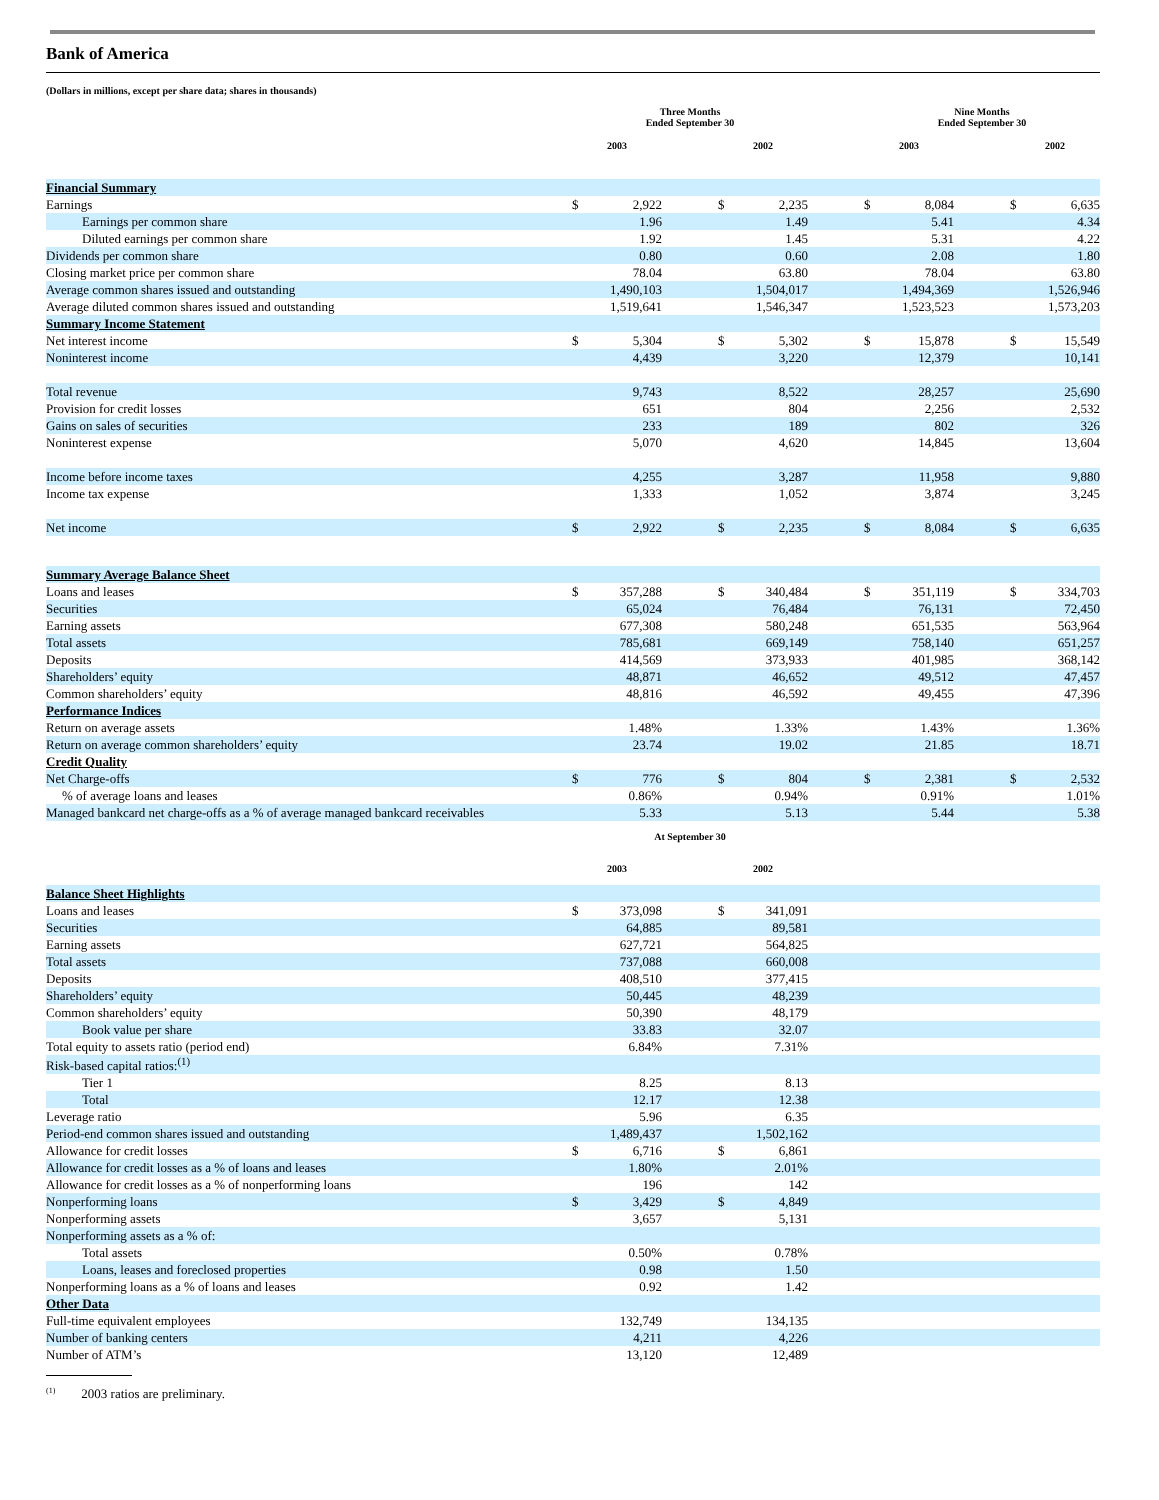Bank of America
(Dollars in millions, except per share data; shares in thousands)
| | Three Months Ended September 30 | | | | | | Nine Months Ended September 30 | | | | |
| --- | --- | --- | --- | --- | --- | --- | --- | --- | --- | --- | --- |
| | 2003 | | | 2002 | | | 2003 | | | 2002 | |
| Financial Summary | | | | | | | | | | | |
| Earnings | $ | 2,922 | | $ | 2,235 | | $ | 8,084 | | $ | 6,635 |
| Earnings per common share | | 1.96 | | | 1.49 | | | 5.41 | | | 4.34 |
| Diluted earnings per common share | | 1.92 | | | 1.45 | | | 5.31 | | | 4.22 |
| Dividends per common share | | 0.80 | | | 0.60 | | | 2.08 | | | 1.80 |
| Closing market price per common share | | 78.04 | | | 63.80 | | | 78.04 | | | 63.80 |
| Average common shares issued and outstanding | | 1,490,103 | | | 1,504,017 | | | 1,494,369 | | | 1,526,946 |
| Average diluted common shares issued and outstanding | | 1,519,641 | | | 1,546,347 | | | 1,523,523 | | | 1,573,203 |
| Summary Income Statement | | | | | | | | | | | |
| Net interest income | $ | 5,304 | | $ | 5,302 | | $ | 15,878 | | $ | 15,549 |
| Noninterest income | | 4,439 | | | 3,220 | | | 12,379 | | | 10,141 |
| Total revenue | | 9,743 | | | 8,522 | | | 28,257 | | | 25,690 |
| Provision for credit losses | | 651 | | | 804 | | | 2,256 | | | 2,532 |
| Gains on sales of securities | | 233 | | | 189 | | | 802 | | | 326 |
| Noninterest expense | | 5,070 | | | 4,620 | | | 14,845 | | | 13,604 |
| Income before income taxes | | 4,255 | | | 3,287 | | | 11,958 | | | 9,880 |
| Income tax expense | | 1,333 | | | 1,052 | | | 3,874 | | | 3,245 |
| Net income | $ | 2,922 | | $ | 2,235 | | $ | 8,084 | | $ | 6,635 |
| Summary Average Balance Sheet | | | | | | | | | | | |
| Loans and leases | $ | 357,288 | | $ | 340,484 | | $ | 351,119 | | $ | 334,703 |
| Securities | | 65,024 | | | 76,484 | | | 76,131 | | | 72,450 |
| Earning assets | | 677,308 | | | 580,248 | | | 651,535 | | | 563,964 |
| Total assets | | 785,681 | | | 669,149 | | | 758,140 | | | 651,257 |
| Deposits | | 414,569 | | | 373,933 | | | 401,985 | | | 368,142 |
| Shareholders’ equity | | 48,871 | | | 46,652 | | | 49,512 | | | 47,457 |
| Common shareholders’ equity | | 48,816 | | | 46,592 | | | 49,455 | | | 47,396 |
| Performance Indices | | | | | | | | | | | |
| Return on average assets | | 1.48% | | | 1.33% | | | 1.43% | | | 1.36% |
| Return on average common shareholders’ equity | | 23.74 | | | 19.02 | | | 21.85 | | | 18.71 |
| Credit Quality | | | | | | | | | | | |
| Net Charge-offs | $ | 776 | | $ | 804 | | $ | 2,381 | | $ | 2,532 |
| % of average loans and leases | | 0.86% | | | 0.94% | | | 0.91% | | | 1.01% |
| Managed bankcard net charge-offs as a % of average managed bankcard receivables | | 5.33 | | | 5.13 | | | 5.44 | | | 5.38 |
| | At September 30 | | | | | | | | | | |
| | 2003 | | | 2002 | | | | | | | |
| Balance Sheet Highlights | | | | | | | | | | | |
| Loans and leases | $ | 373,098 | | $ | 341,091 | | | | | | |
| Securities | | 64,885 | | | 89,581 | | | | | | |
| Earning assets | | 627,721 | | | 564,825 | | | | | | |
| Total assets | | 737,088 | | | 660,008 | | | | | | |
| Deposits | | 408,510 | | | 377,415 | | | | | | |
| Shareholders’ equity | | 50,445 | | | 48,239 | | | | | | |
| Common shareholders’ equity | | 50,390 | | | 48,179 | | | | | | |
| Book value per share | | 33.83 | | | 32.07 | | | | | | |
| Total equity to assets ratio (period end) | | 6.84% | | | 7.31% | | | | | | |
| Risk-based capital ratios:<sup>(1)</sup> | | | | | | | | | | | |
| Tier 1 | | 8.25 | | | 8.13 | | | | | | |
| Total | | 12.17 | | | 12.38 | | | | | | |
| Leverage ratio | | 5.96 | | | 6.35 | | | | | | |
| Period-end common shares issued and outstanding | | 1,489,437 | | | 1,502,162 | | | | | | |
| Allowance for credit losses | $ | 6,716 | | $ | 6,861 | | | | | | |
| Allowance for credit losses as a % of loans and leases | | 1.80% | | | 2.01% | | | | | | |
| Allowance for credit losses as a % of nonperforming loans | | 196 | | | 142 | | | | | | |
| Nonperforming loans | $ | 3,429 | | $ | 4,849 | | | | | | |
| Nonperforming assets | | 3,657 | | | 5,131 | | | | | | |
| Nonperforming assets as a % of: | | | | | | | | | | | |
| Total assets | | 0.50% | | | 0.78% | | | | | | |
| Loans, leases and foreclosed properties | | 0.98 | | | 1.50 | | | | | | |
| Nonperforming loans as a % of loans and leases | | 0.92 | | | 1.42 | | | | | | |
| Other Data | | | | | | | | | | | |
| Full-time equivalent employees | | 132,749 | | | 134,135 | | | | | | |
| Number of banking centers | | 4,211 | | | 4,226 | | | | | | |
| Number of ATM’s | | 13,120 | | | 12,489 | | | | | | |
<sup>(1)</sup> 2003 ratios are preliminary.